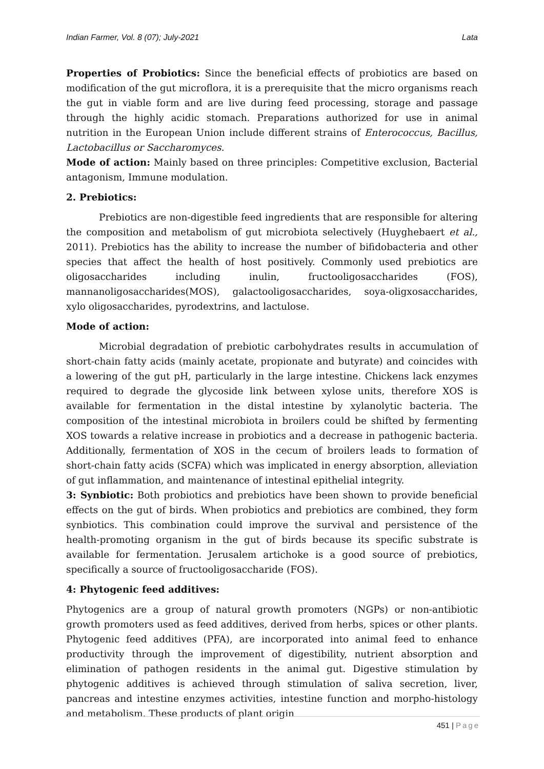Indian Farmer, Vol. 8 (07); July-2021 Lata
Properties of Probiotics: Since the beneficial effects of probiotics are based on modification of the gut microflora, it is a prerequisite that the micro organisms reach the gut in viable form and are live during feed processing, storage and passage through the highly acidic stomach. Preparations authorized for use in animal nutrition in the European Union include different strains of Enterococcus, Bacillus, Lactobacillus or Saccharomyces.
Mode of action: Mainly based on three principles: Competitive exclusion, Bacterial antagonism, Immune modulation.
2. Prebiotics:
Prebiotics are non-digestible feed ingredients that are responsible for altering the composition and metabolism of gut microbiota selectively (Huyghebaert et al., 2011). Prebiotics has the ability to increase the number of bifidobacteria and other species that affect the health of host positively. Commonly used prebiotics are oligosaccharides including inulin, fructooligosaccharides (FOS), mannanoligosaccharides(MOS), galactooligosaccharides, soya-oligxosaccharides, xylo oligosaccharides, pyrodextrins, and lactulose.
Mode of action:
Microbial degradation of prebiotic carbohydrates results in accumulation of short-chain fatty acids (mainly acetate, propionate and butyrate) and coincides with a lowering of the gut pH, particularly in the large intestine. Chickens lack enzymes required to degrade the glycoside link between xylose units, therefore XOS is available for fermentation in the distal intestine by xylanolytic bacteria. The composition of the intestinal microbiota in broilers could be shifted by fermenting XOS towards a relative increase in probiotics and a decrease in pathogenic bacteria. Additionally, fermentation of XOS in the cecum of broilers leads to formation of short-chain fatty acids (SCFA) which was implicated in energy absorption, alleviation of gut inflammation, and maintenance of intestinal epithelial integrity.
3: Synbiotic: Both probiotics and prebiotics have been shown to provide beneficial effects on the gut of birds. When probiotics and prebiotics are combined, they form synbiotics. This combination could improve the survival and persistence of the health-promoting organism in the gut of birds because its specific substrate is available for fermentation. Jerusalem artichoke is a good source of prebiotics, specifically a source of fructooligosaccharide (FOS).
4: Phytogenic feed additives:
Phytogenics are a group of natural growth promoters (NGPs) or non-antibiotic growth promoters used as feed additives, derived from herbs, spices or other plants. Phytogenic feed additives (PFA), are incorporated into animal feed to enhance productivity through the improvement of digestibility, nutrient absorption and elimination of pathogen residents in the animal gut. Digestive stimulation by phytogenic additives is achieved through stimulation of saliva secretion, liver, pancreas and intestine enzymes activities, intestine function and morpho-histology and metabolism. These products of plant origin
451 | Page